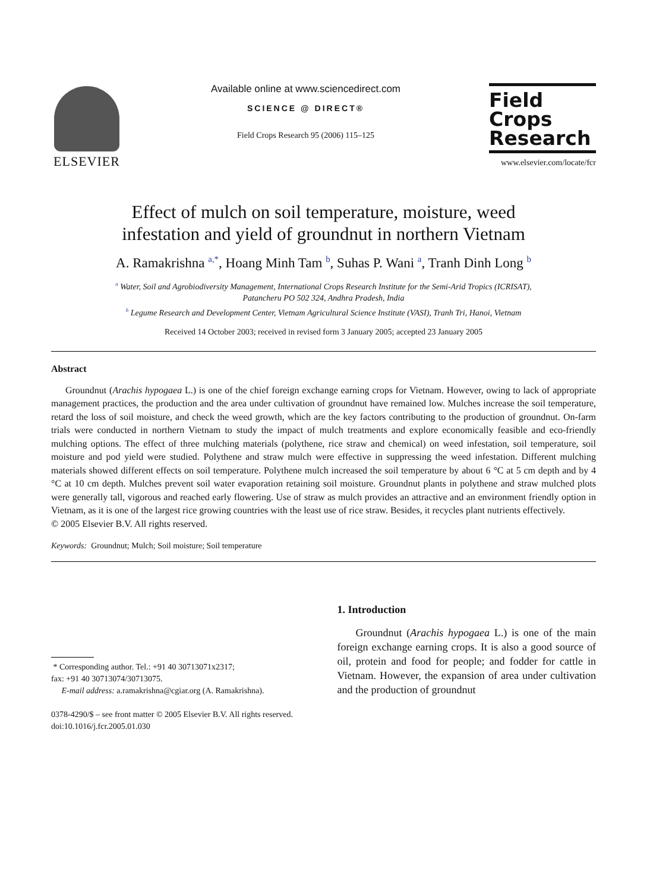ELSEVIER
Available online at www.sciencedirect.com
SCIENCE @ DIRECT®
Field Crops Research 95 (2006) 115–125
Field
Crops
Research
www.elsevier.com/locate/fcr
Effect of mulch on soil temperature, moisture, weed infestation and yield of groundnut in northern Vietnam
A. Ramakrishna <sup>a,*</sup>, Hoang Minh Tam <sup>b</sup>, Suhas P. Wani <sup>a</sup>, Tranh Dinh Long <sup>b</sup>
<sup>a</sup> Water, Soil and Agrobiodiversity Management, International Crops Research Institute for the Semi-Arid Tropics (ICRISAT),
Patancheru PO 502 324, Andhra Pradesh, India
<sup>b</sup> Legume Research and Development Center, Vietnam Agricultural Science Institute (VASI), Tranh Tri, Hanoi, Vietnam
Received 14 October 2003; received in revised form 3 January 2005; accepted 23 January 2005
Abstract
Groundnut (Arachis hypogaea L.) is one of the chief foreign exchange earning crops for Vietnam. However, owing to lack of appropriate management practices, the production and the area under cultivation of groundnut have remained low. Mulches increase the soil temperature, retard the loss of soil moisture, and check the weed growth, which are the key factors contributing to the production of groundnut. On-farm trials were conducted in northern Vietnam to study the impact of mulch treatments and explore economically feasible and eco-friendly mulching options. The effect of three mulching materials (polythene, rice straw and chemical) on weed infestation, soil temperature, soil moisture and pod yield were studied. Polythene and straw mulch were effective in suppressing the weed infestation. Different mulching materials showed different effects on soil temperature. Polythene mulch increased the soil temperature by about 6 °C at 5 cm depth and by 4 °C at 10 cm depth. Mulches prevent soil water evaporation retaining soil moisture. Groundnut plants in polythene and straw mulched plots were generally tall, vigorous and reached early flowering. Use of straw as mulch provides an attractive and an environment friendly option in Vietnam, as it is one of the largest rice growing countries with the least use of rice straw. Besides, it recycles plant nutrients effectively.
© 2005 Elsevier B.V. All rights reserved.
Keywords: Groundnut; Mulch; Soil moisture; Soil temperature
* Corresponding author. Tel.: +91 40 30713071x2317;
fax: +91 40 30713074/30713075.
E-mail address: a.ramakrishna@cgiar.org (A. Ramakrishna).
0378-4290/$ – see front matter © 2005 Elsevier B.V. All rights reserved.
doi:10.1016/j.fcr.2005.01.030
1. Introduction
Groundnut (Arachis hypogaea L.) is one of the main foreign exchange earning crops. It is also a good source of oil, protein and food for people; and fodder for cattle in Vietnam. However, the expansion of area under cultivation and the production of groundnut